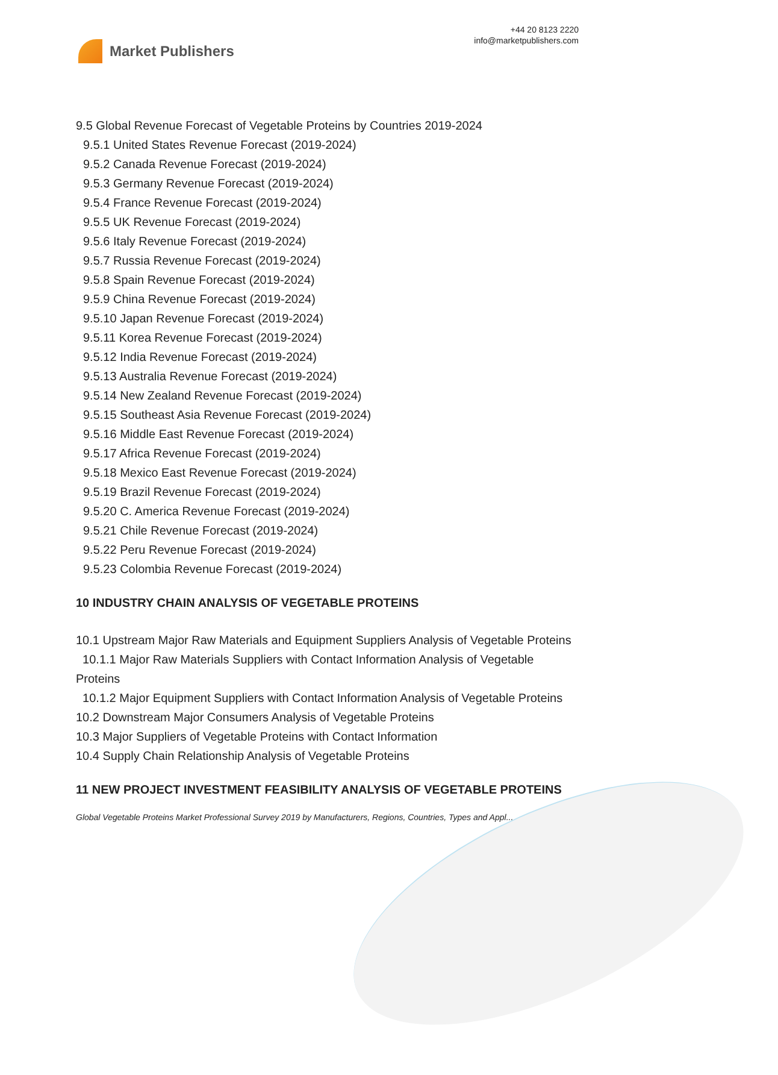Market Publishers
+44 20 8123 2220
info@marketpublishers.com
9.5 Global Revenue Forecast of Vegetable Proteins by Countries 2019-2024
9.5.1 United States Revenue Forecast (2019-2024)
9.5.2 Canada Revenue Forecast (2019-2024)
9.5.3 Germany Revenue Forecast (2019-2024)
9.5.4 France Revenue Forecast (2019-2024)
9.5.5 UK Revenue Forecast (2019-2024)
9.5.6 Italy Revenue Forecast (2019-2024)
9.5.7 Russia Revenue Forecast (2019-2024)
9.5.8 Spain Revenue Forecast (2019-2024)
9.5.9 China Revenue Forecast (2019-2024)
9.5.10 Japan Revenue Forecast (2019-2024)
9.5.11 Korea Revenue Forecast (2019-2024)
9.5.12 India Revenue Forecast (2019-2024)
9.5.13 Australia Revenue Forecast (2019-2024)
9.5.14 New Zealand Revenue Forecast (2019-2024)
9.5.15 Southeast Asia Revenue Forecast (2019-2024)
9.5.16 Middle East Revenue Forecast (2019-2024)
9.5.17 Africa Revenue Forecast (2019-2024)
9.5.18 Mexico East Revenue Forecast (2019-2024)
9.5.19 Brazil Revenue Forecast (2019-2024)
9.5.20 C. America Revenue Forecast (2019-2024)
9.5.21 Chile Revenue Forecast (2019-2024)
9.5.22 Peru Revenue Forecast (2019-2024)
9.5.23 Colombia Revenue Forecast (2019-2024)
10 INDUSTRY CHAIN ANALYSIS OF VEGETABLE PROTEINS
10.1 Upstream Major Raw Materials and Equipment Suppliers Analysis of Vegetable Proteins
10.1.1 Major Raw Materials Suppliers with Contact Information Analysis of Vegetable Proteins
10.1.2 Major Equipment Suppliers with Contact Information Analysis of Vegetable Proteins
10.2 Downstream Major Consumers Analysis of Vegetable Proteins
10.3 Major Suppliers of Vegetable Proteins with Contact Information
10.4 Supply Chain Relationship Analysis of Vegetable Proteins
11 NEW PROJECT INVESTMENT FEASIBILITY ANALYSIS OF VEGETABLE PROTEINS
Global Vegetable Proteins Market Professional Survey 2019 by Manufacturers, Regions, Countries, Types and Appl...